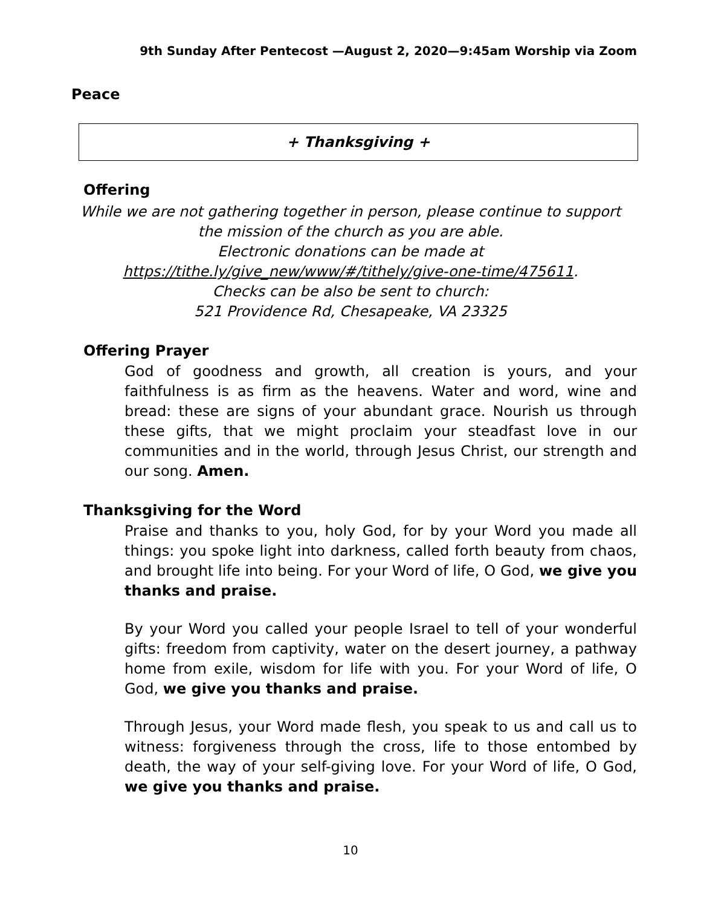9th Sunday After Pentecost —August 2, 2020—9:45am Worship via Zoom
Peace
+ Thanksgiving +
Offering
While we are not gathering together in person, please continue to support the mission of the church as you are able.
Electronic donations can be made at
https://tithe.ly/give_new/www/#/tithely/give-one-time/475611.
Checks can be also be sent to church:
521 Providence Rd, Chesapeake, VA 23325
Offering Prayer
God of goodness and growth, all creation is yours, and your faithfulness is as firm as the heavens. Water and word, wine and bread: these are signs of your abundant grace. Nourish us through these gifts, that we might proclaim your steadfast love in our communities and in the world, through Jesus Christ, our strength and our song. Amen.
Thanksgiving for the Word
Praise and thanks to you, holy God, for by your Word you made all things: you spoke light into darkness, called forth beauty from chaos, and brought life into being. For your Word of life, O God, we give you thanks and praise.
By your Word you called your people Israel to tell of your wonderful gifts: freedom from captivity, water on the desert journey, a pathway home from exile, wisdom for life with you. For your Word of life, O God, we give you thanks and praise.
Through Jesus, your Word made flesh, you speak to us and call us to witness: forgiveness through the cross, life to those entombed by death, the way of your self-giving love. For your Word of life, O God, we give you thanks and praise.
10